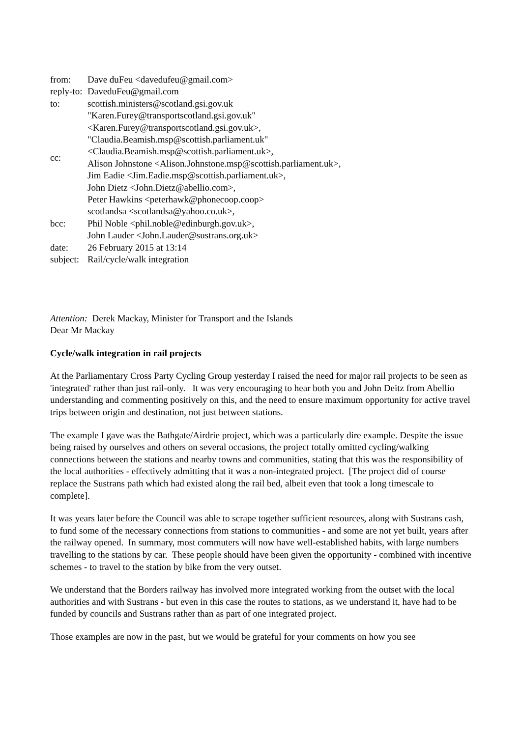| from: | Dave duFeu <davedufeu@gmail.com> |
| reply-to: | DaveduFeu@gmail.com |
| to: | scottish.ministers@scotland.gsi.gov.uk |
| cc: | "Karen.Furey@transportscotland.gsi.gov.uk" <Karen.Furey@transportscotland.gsi.gov.uk>, "Claudia.Beamish.msp@scottish.parliament.uk" <Claudia.Beamish.msp@scottish.parliament.uk>, Alison Johnstone <Alison.Johnstone.msp@scottish.parliament.uk>, Jim Eadie <Jim.Eadie.msp@scottish.parliament.uk>, John Dietz <John.Dietz@abellio.com>, Peter Hawkins <peterhawk@phonecoop.coop> |
| bcc: | scotlandsa <scotlandsa@yahoo.co.uk>, Phil Noble <phil.noble@edinburgh.gov.uk>, John Lauder <John.Lauder@sustrans.org.uk> |
| date: | 26 February 2015 at 13:14 |
| subject: | Rail/cycle/walk integration |
Attention: Derek Mackay, Minister for Transport and the Islands
Dear Mr Mackay
Cycle/walk integration in rail projects
At the Parliamentary Cross Party Cycling Group yesterday I raised the need for major rail projects to be seen as 'integrated' rather than just rail-only. It was very encouraging to hear both you and John Deitz from Abellio understanding and commenting positively on this, and the need to ensure maximum opportunity for active travel trips between origin and destination, not just between stations.
The example I gave was the Bathgate/Airdrie project, which was a particularly dire example. Despite the issue being raised by ourselves and others on several occasions, the project totally omitted cycling/walking connections between the stations and nearby towns and communities, stating that this was the responsibility of the local authorities - effectively admitting that it was a non-integrated project. [The project did of course replace the Sustrans path which had existed along the rail bed, albeit even that took a long timescale to complete].
It was years later before the Council was able to scrape together sufficient resources, along with Sustrans cash, to fund some of the necessary connections from stations to communities - and some are not yet built, years after the railway opened. In summary, most commuters will now have well-established habits, with large numbers travelling to the stations by car. These people should have been given the opportunity - combined with incentive schemes - to travel to the station by bike from the very outset.
We understand that the Borders railway has involved more integrated working from the outset with the local authorities and with Sustrans - but even in this case the routes to stations, as we understand it, have had to be funded by councils and Sustrans rather than as part of one integrated project.
Those examples are now in the past, but we would be grateful for your comments on how you see